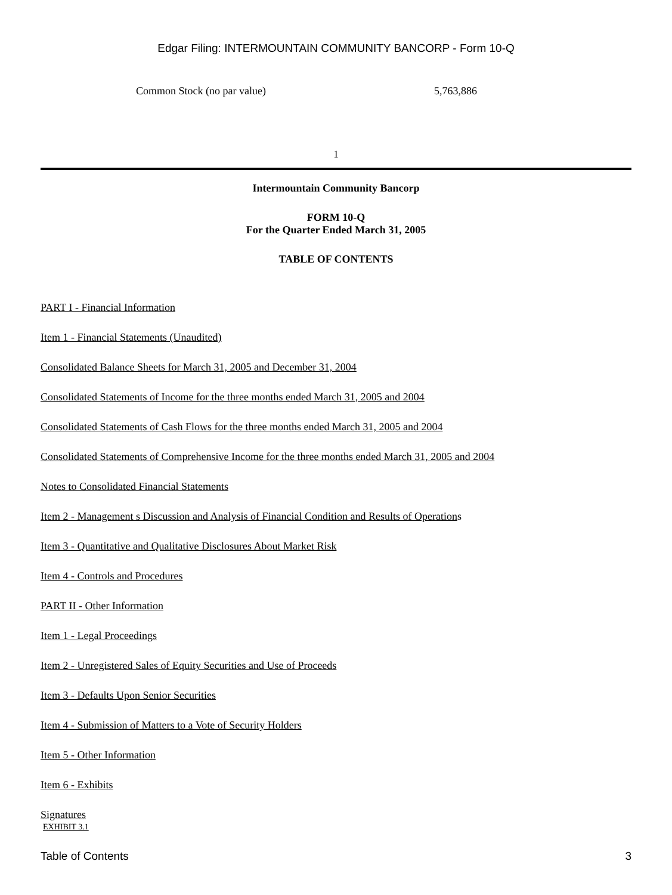Edgar Filing: INTERMOUNTAIN COMMUNITY BANCORP - Form 10-Q
Common Stock (no par value) 5,763,886
1
Intermountain Community Bancorp
FORM 10-Q
For the Quarter Ended March 31, 2005
TABLE OF CONTENTS
PART I - Financial Information
Item 1 - Financial Statements (Unaudited)
Consolidated Balance Sheets for March 31, 2005 and December 31, 2004
Consolidated Statements of Income for the three months ended March 31, 2005 and 2004
Consolidated Statements of Cash Flows for the three months ended March 31, 2005 and 2004
Consolidated Statements of Comprehensive Income for the three months ended March 31, 2005 and 2004
Notes to Consolidated Financial Statements
Item 2 - Management s Discussion and Analysis of Financial Condition and Results of Operation s
Item 3 - Quantitative and Qualitative Disclosures About Market Risk
Item 4 - Controls and Procedures
PART II - Other Information
Item 1 - Legal Proceedings
Item 2 - Unregistered Sales of Equity Securities and Use of Proceeds
Item 3 - Defaults Upon Senior Securities
Item 4 - Submission of Matters to a Vote of Security Holders
Item 5 - Other Information
Item 6 - Exhibits
Signatures
EXHIBIT 3.1
Table of Contents 3